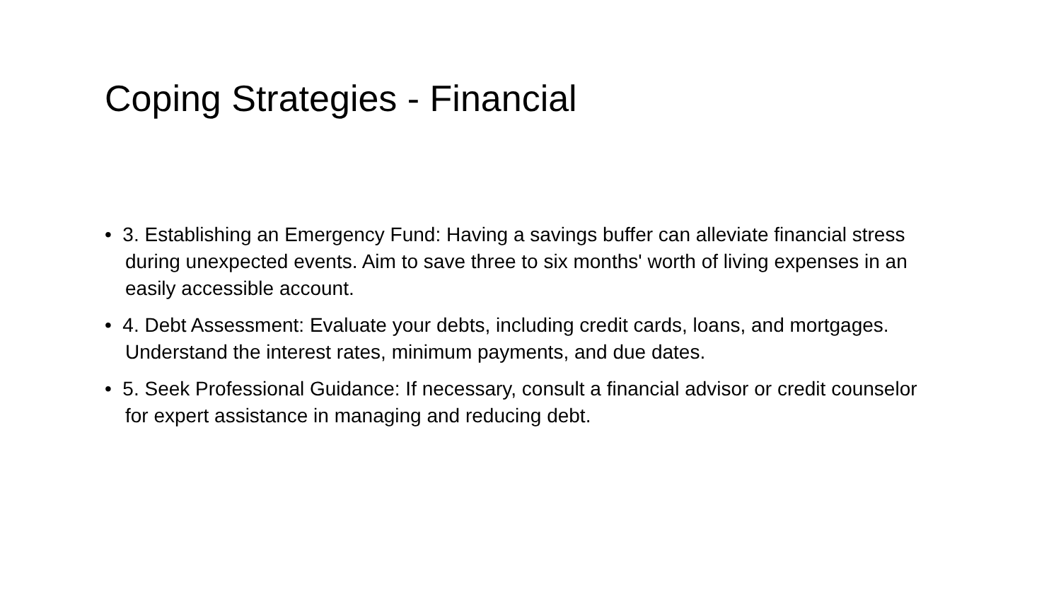Coping Strategies - Financial
• 3. Establishing an Emergency Fund: Having a savings buffer can alleviate financial stress during unexpected events. Aim to save three to six months' worth of living expenses in an easily accessible account.
• 4. Debt Assessment: Evaluate your debts, including credit cards, loans, and mortgages. Understand the interest rates, minimum payments, and due dates.
• 5. Seek Professional Guidance: If necessary, consult a financial advisor or credit counselor for expert assistance in managing and reducing debt.